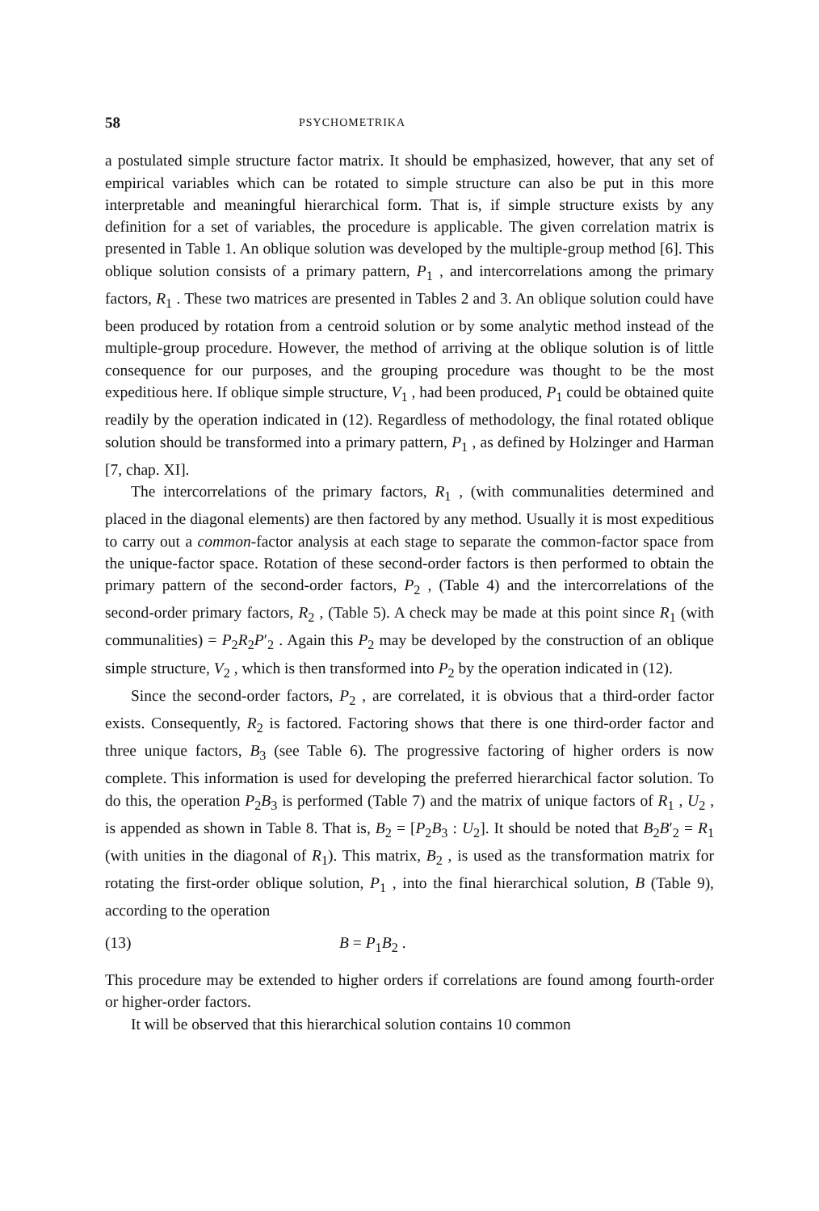58 PSYCHOMETRIKA
a postulated simple structure factor matrix. It should be emphasized, however, that any set of empirical variables which can be rotated to simple structure can also be put in this more interpretable and meaningful hierarchical form. That is, if simple structure exists by any definition for a set of variables, the procedure is applicable. The given correlation matrix is presented in Table 1. An oblique solution was developed by the multiple-group method [6]. This oblique solution consists of a primary pattern, P<sub>1</sub> , and intercorrelations among the primary factors, R<sub>1</sub> . These two matrices are presented in Tables 2 and 3. An oblique solution could have been produced by rotation from a centroid solution or by some analytic method instead of the multiple-group procedure. However, the method of arriving at the oblique solution is of little consequence for our purposes, and the grouping procedure was thought to be the most expeditious here. If oblique simple structure, V<sub>1</sub> , had been produced, P<sub>1</sub> could be obtained quite readily by the operation indicated in (12). Regardless of methodology, the final rotated oblique solution should be transformed into a primary pattern, P<sub>1</sub> , as defined by Holzinger and Harman [7, chap. XI].
The intercorrelations of the primary factors, R<sub>1</sub> , (with communalities determined and placed in the diagonal elements) are then factored by any method. Usually it is most expeditious to carry out a common-factor analysis at each stage to separate the common-factor space from the unique-factor space. Rotation of these second-order factors is then performed to obtain the primary pattern of the second-order factors, P<sub>2</sub> , (Table 4) and the intercorrelations of the second-order primary factors, R<sub>2</sub> , (Table 5). A check may be made at this point since R<sub>1</sub> (with communalities) = P<sub>2</sub>R<sub>2</sub>P′<sub>2</sub> . Again this P<sub>2</sub> may be developed by the construction of an oblique simple structure, V<sub>2</sub> , which is then transformed into P<sub>2</sub> by the operation indicated in (12).
Since the second-order factors, P<sub>2</sub> , are correlated, it is obvious that a third-order factor exists. Consequently, R<sub>2</sub> is factored. Factoring shows that there is one third-order factor and three unique factors, B<sub>3</sub> (see Table 6). The progressive factoring of higher orders is now complete. This information is used for developing the preferred hierarchical factor solution. To do this, the operation P<sub>2</sub>B<sub>3</sub> is performed (Table 7) and the matrix of unique factors of R<sub>1</sub> , U<sub>2</sub> , is appended as shown in Table 8. That is, B<sub>2</sub> = [P<sub>2</sub>B<sub>3</sub> : U<sub>2</sub>]. It should be noted that B<sub>2</sub>B′<sub>2</sub> = R<sub>1</sub> (with unities in the diagonal of R<sub>1</sub>). This matrix, B<sub>2</sub> , is used as the transformation matrix for rotating the first-order oblique solution, P<sub>1</sub> , into the final hierarchical solution, B (Table 9), according to the operation
(13) B = P<sub>1</sub>B<sub>2</sub> .
This procedure may be extended to higher orders if correlations are found among fourth-order or higher-order factors.
It will be observed that this hierarchical solution contains 10 common